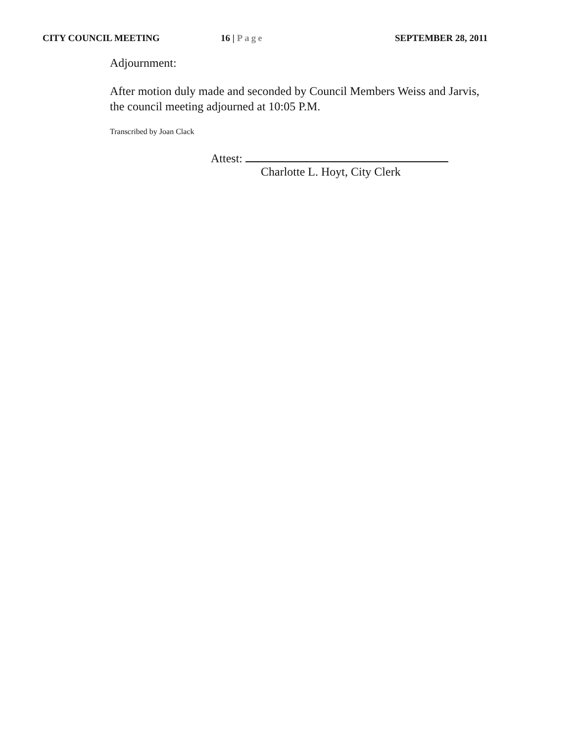CITY COUNCIL MEETING 16 | Page SEPTEMBER 28, 2011
Adjournment:
After motion duly made and seconded by Council Members Weiss and Jarvis,
the council meeting adjourned at 10:05 P.M.
Transcribed by Joan Clack
Attest:
Charlotte L. Hoyt, City Clerk